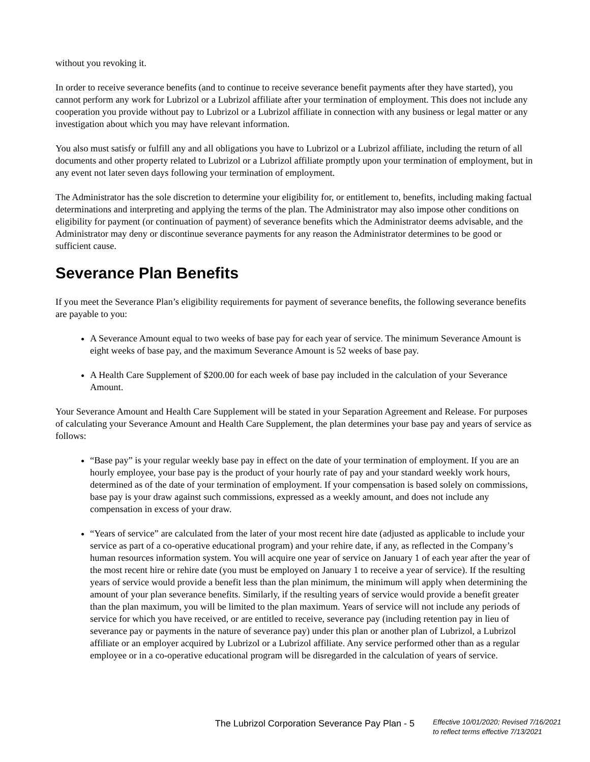without you revoking it.
In order to receive severance benefits (and to continue to receive severance benefit payments after they have started), you cannot perform any work for Lubrizol or a Lubrizol affiliate after your termination of employment. This does not include any cooperation you provide without pay to Lubrizol or a Lubrizol affiliate in connection with any business or legal matter or any investigation about which you may have relevant information.
You also must satisfy or fulfill any and all obligations you have to Lubrizol or a Lubrizol affiliate, including the return of all documents and other property related to Lubrizol or a Lubrizol affiliate promptly upon your termination of employment, but in any event not later seven days following your termination of employment.
The Administrator has the sole discretion to determine your eligibility for, or entitlement to, benefits, including making factual determinations and interpreting and applying the terms of the plan. The Administrator may also impose other conditions on eligibility for payment (or continuation of payment) of severance benefits which the Administrator deems advisable, and the Administrator may deny or discontinue severance payments for any reason the Administrator determines to be good or sufficient cause.
Severance Plan Benefits
If you meet the Severance Plan’s eligibility requirements for payment of severance benefits, the following severance benefits are payable to you:
A Severance Amount equal to two weeks of base pay for each year of service. The minimum Severance Amount is eight weeks of base pay, and the maximum Severance Amount is 52 weeks of base pay.
A Health Care Supplement of $200.00 for each week of base pay included in the calculation of your Severance Amount.
Your Severance Amount and Health Care Supplement will be stated in your Separation Agreement and Release. For purposes of calculating your Severance Amount and Health Care Supplement, the plan determines your base pay and years of service as follows:
“Base pay” is your regular weekly base pay in effect on the date of your termination of employment. If you are an hourly employee, your base pay is the product of your hourly rate of pay and your standard weekly work hours, determined as of the date of your termination of employment. If your compensation is based solely on commissions, base pay is your draw against such commissions, expressed as a weekly amount, and does not include any compensation in excess of your draw.
“Years of service” are calculated from the later of your most recent hire date (adjusted as applicable to include your service as part of a co-operative educational program) and your rehire date, if any, as reflected in the Company’s human resources information system. You will acquire one year of service on January 1 of each year after the year of the most recent hire or rehire date (you must be employed on January 1 to receive a year of service). If the resulting years of service would provide a benefit less than the plan minimum, the minimum will apply when determining the amount of your plan severance benefits. Similarly, if the resulting years of service would provide a benefit greater than the plan maximum, you will be limited to the plan maximum. Years of service will not include any periods of service for which you have received, or are entitled to receive, severance pay (including retention pay in lieu of severance pay or payments in the nature of severance pay) under this plan or another plan of Lubrizol, a Lubrizol affiliate or an employer acquired by Lubrizol or a Lubrizol affiliate. Any service performed other than as a regular employee or in a co-operative educational program will be disregarded in the calculation of years of service.
The Lubrizol Corporation Severance Pay Plan - 5
Effective 10/01/2020; Revised 7/16/2021
to reflect terms effective 7/13/2021